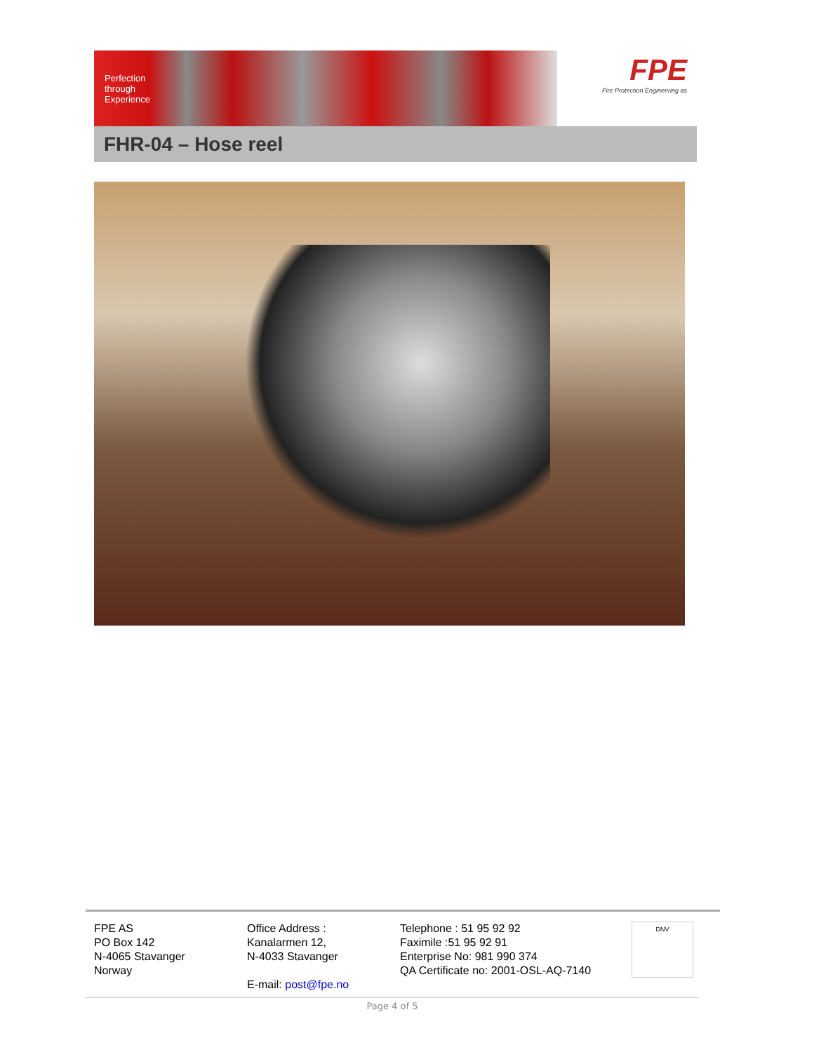Perfection through Experience
FPE
Fire Protection Engineering as
FHR-04 – Hose reel
FPE AS
PO Box 142
N-4065 Stavanger
Norway
Office Address :
Kanalarmen 12,
N-4033 Stavanger
E-mail: post@fpe.no
Telephone : 51 95 92 92
Faximile :51 95 92 91
Enterprise No: 981 990 374
QA Certificate no: 2001-OSL-AQ-7140
DNV
Page 4 of 5